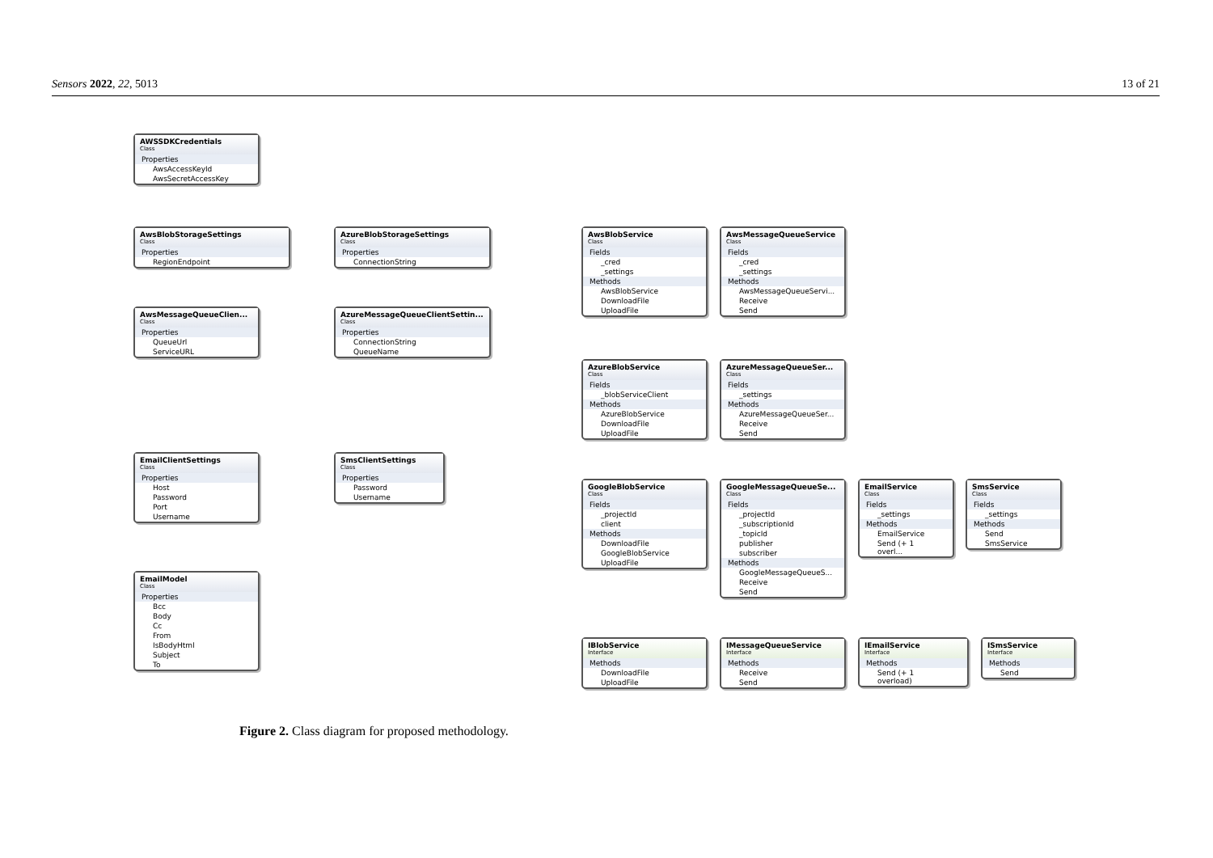Sensors 2022, 22, 5013 13 of 21
AWSSDKCredentials
Class
Properties
AwsAccessKeyId
AwsSecretAccessKey
AwsBlobStorageSettings
Class
Properties
RegionEndpoint
AzureBlobStorageSettings
Class
Properties
ConnectionString
AwsMessageQueueClien...
Class
Properties
QueueUrl
ServiceURL
AzureMessageQueueClientSettin...
Class
Properties
ConnectionString
QueueName
EmailClientSettings
Class
Properties
Host
Password
Port
Username
SmsClientSettings
Class
Properties
Password
Username
EmailModel
Class
Properties
Bcc
Body
Cc
From
IsBodyHtml
Subject
To
AwsBlobService
Class
Fields
_cred
_settings
Methods
AwsBlobService
DownloadFile
UploadFile
AwsMessageQueueService
Class
Fields
_cred
_settings
Methods
AwsMessageQueueServi...
Receive
Send
AzureBlobService
Class
Fields
_blobServiceClient
Methods
AzureBlobService
DownloadFile
UploadFile
AzureMessageQueueSer...
Class
Fields
_settings
Methods
AzureMessageQueueSer...
Receive
Send
GoogleBlobService
Class
Fields
_projectId
client
Methods
DownloadFile
GoogleBlobService
UploadFile
GoogleMessageQueueSe...
Class
Fields
_projectId
_subscriptionId
_topicId
publisher
subscriber
Methods
GoogleMessageQueueS...
Receive
Send
EmailService
Class
Fields
_settings
Methods
EmailService
Send (+ 1 overl...
SmsService
Class
Fields
_settings
Methods
Send
SmsService
IBlobService
Interface
Methods
DownloadFile
UploadFile
IMessageQueueService
Interface
Methods
Receive
Send
IEmailService
Interface
Methods
Send (+ 1 overload)
ISmsService
Interface
Methods
Send
Figure 2. Class diagram for proposed methodology.